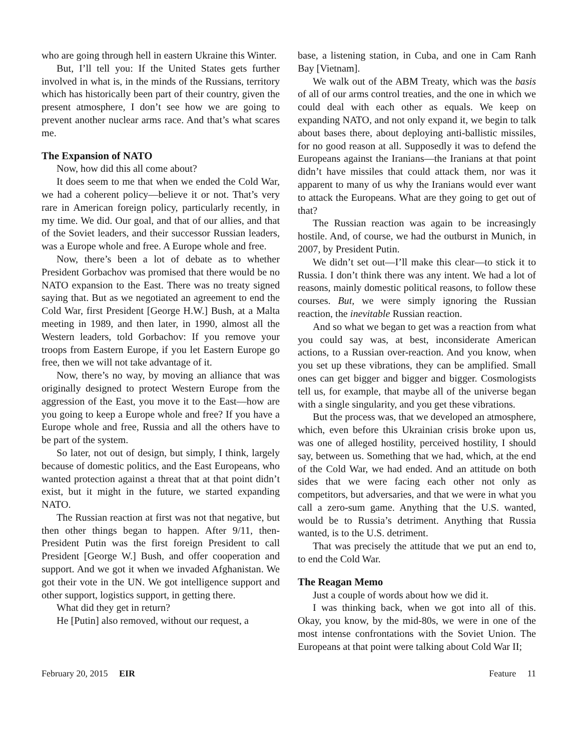who are going through hell in eastern Ukraine this Winter.
But, I’ll tell you: If the United States gets further involved in what is, in the minds of the Russians, territory which has historically been part of their country, given the present atmosphere, I don’t see how we are going to prevent another nuclear arms race. And that’s what scares me.
The Expansion of NATO
Now, how did this all come about?
It does seem to me that when we ended the Cold War, we had a coherent policy—believe it or not. That’s very rare in American foreign policy, particularly recently, in my time. We did. Our goal, and that of our allies, and that of the Soviet leaders, and their successor Russian leaders, was a Europe whole and free. A Europe whole and free.
Now, there’s been a lot of debate as to whether President Gorbachov was promised that there would be no NATO expansion to the East. There was no treaty signed saying that. But as we negotiated an agreement to end the Cold War, first President [George H.W.] Bush, at a Malta meeting in 1989, and then later, in 1990, almost all the Western leaders, told Gorbachov: If you remove your troops from Eastern Europe, if you let Eastern Europe go free, then we will not take advantage of it.
Now, there’s no way, by moving an alliance that was originally designed to protect Western Europe from the aggression of the East, you move it to the East—how are you going to keep a Europe whole and free? If you have a Europe whole and free, Russia and all the others have to be part of the system.
So later, not out of design, but simply, I think, largely because of domestic politics, and the East Europeans, who wanted protection against a threat that at that point didn’t exist, but it might in the future, we started expanding NATO.
The Russian reaction at first was not that negative, but then other things began to happen. After 9/11, then-President Putin was the first foreign President to call President [George W.] Bush, and offer cooperation and support. And we got it when we invaded Afghanistan. We got their vote in the UN. We got intelligence support and other support, logistics support, in getting there.
What did they get in return?
He [Putin] also removed, without our request, a
base, a listening station, in Cuba, and one in Cam Ranh Bay [Vietnam].
We walk out of the ABM Treaty, which was the basis of all of our arms control treaties, and the one in which we could deal with each other as equals. We keep on expanding NATO, and not only expand it, we begin to talk about bases there, about deploying anti-ballistic missiles, for no good reason at all. Supposedly it was to defend the Europeans against the Iranians—the Iranians at that point didn’t have missiles that could attack them, nor was it apparent to many of us why the Iranians would ever want to attack the Europeans. What are they going to get out of that?
The Russian reaction was again to be increasingly hostile. And, of course, we had the outburst in Munich, in 2007, by President Putin.
We didn’t set out—I’ll make this clear—to stick it to Russia. I don’t think there was any intent. We had a lot of reasons, mainly domestic political reasons, to follow these courses. But, we were simply ignoring the Russian reaction, the inevitable Russian reaction.
And so what we began to get was a reaction from what you could say was, at best, inconsiderate American actions, to a Russian over-reaction. And you know, when you set up these vibrations, they can be amplified. Small ones can get bigger and bigger and bigger. Cosmologists tell us, for example, that maybe all of the universe began with a single singularity, and you get these vibrations.
But the process was, that we developed an atmosphere, which, even before this Ukrainian crisis broke upon us, was one of alleged hostility, perceived hostility, I should say, between us. Something that we had, which, at the end of the Cold War, we had ended. And an attitude on both sides that we were facing each other not only as competitors, but adversaries, and that we were in what you call a zero-sum game. Anything that the U.S. wanted, would be to Russia’s detriment. Anything that Russia wanted, is to the U.S. detriment.
That was precisely the attitude that we put an end to, to end the Cold War.
The Reagan Memo
Just a couple of words about how we did it.
I was thinking back, when we got into all of this. Okay, you know, by the mid-80s, we were in one of the most intense confrontations with the Soviet Union. The Europeans at that point were talking about Cold War II;
February 20, 2015 EIR Feature 11